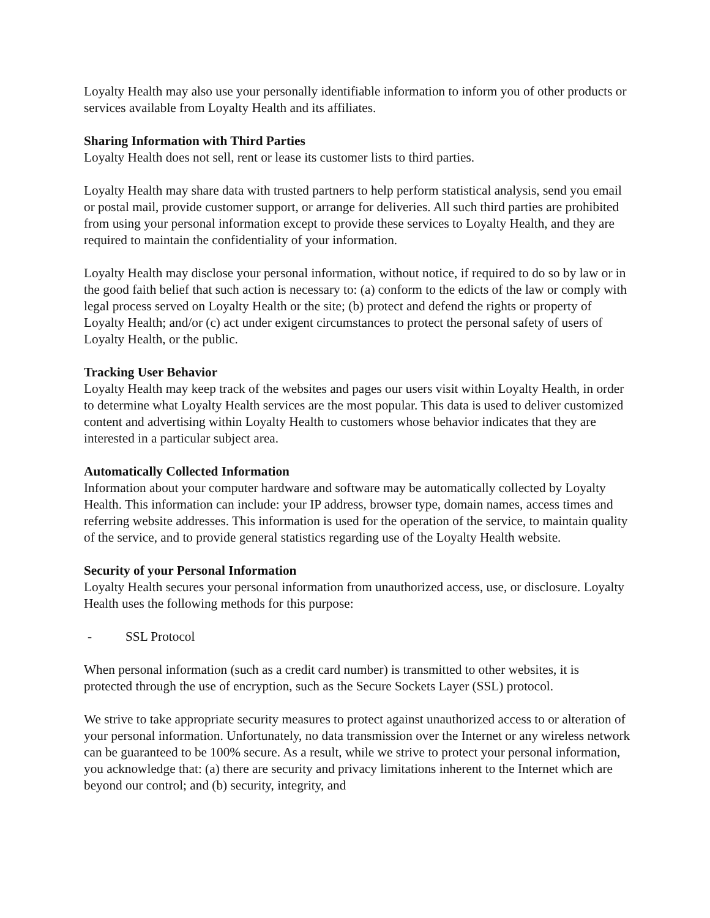Loyalty Health may also use your personally identifiable information to inform you of other products or services available from Loyalty Health and its affiliates.
Sharing Information with Third Parties
Loyalty Health does not sell, rent or lease its customer lists to third parties.
Loyalty Health may share data with trusted partners to help perform statistical analysis, send you email or postal mail, provide customer support, or arrange for deliveries. All such third parties are prohibited from using your personal information except to provide these services to Loyalty Health, and they are required to maintain the confidentiality of your information.
Loyalty Health may disclose your personal information, without notice, if required to do so by law or in the good faith belief that such action is necessary to: (a) conform to the edicts of the law or comply with legal process served on Loyalty Health or the site; (b) protect and defend the rights or property of Loyalty Health; and/or (c) act under exigent circumstances to protect the personal safety of users of Loyalty Health, or the public.
Tracking User Behavior
Loyalty Health may keep track of the websites and pages our users visit within Loyalty Health, in order to determine what Loyalty Health services are the most popular. This data is used to deliver customized content and advertising within Loyalty Health to customers whose behavior indicates that they are interested in a particular subject area.
Automatically Collected Information
Information about your computer hardware and software may be automatically collected by Loyalty Health. This information can include: your IP address, browser type, domain names, access times and referring website addresses. This information is used for the operation of the service, to maintain quality of the service, and to provide general statistics regarding use of the Loyalty Health website.
Security of your Personal Information
Loyalty Health secures your personal information from unauthorized access, use, or disclosure. Loyalty Health uses the following methods for this purpose:
- SSL Protocol
When personal information (such as a credit card number) is transmitted to other websites, it is protected through the use of encryption, such as the Secure Sockets Layer (SSL) protocol.
We strive to take appropriate security measures to protect against unauthorized access to or alteration of your personal information. Unfortunately, no data transmission over the Internet or any wireless network can be guaranteed to be 100% secure. As a result, while we strive to protect your personal information, you acknowledge that: (a) there are security and privacy limitations inherent to the Internet which are beyond our control; and (b) security, integrity, and